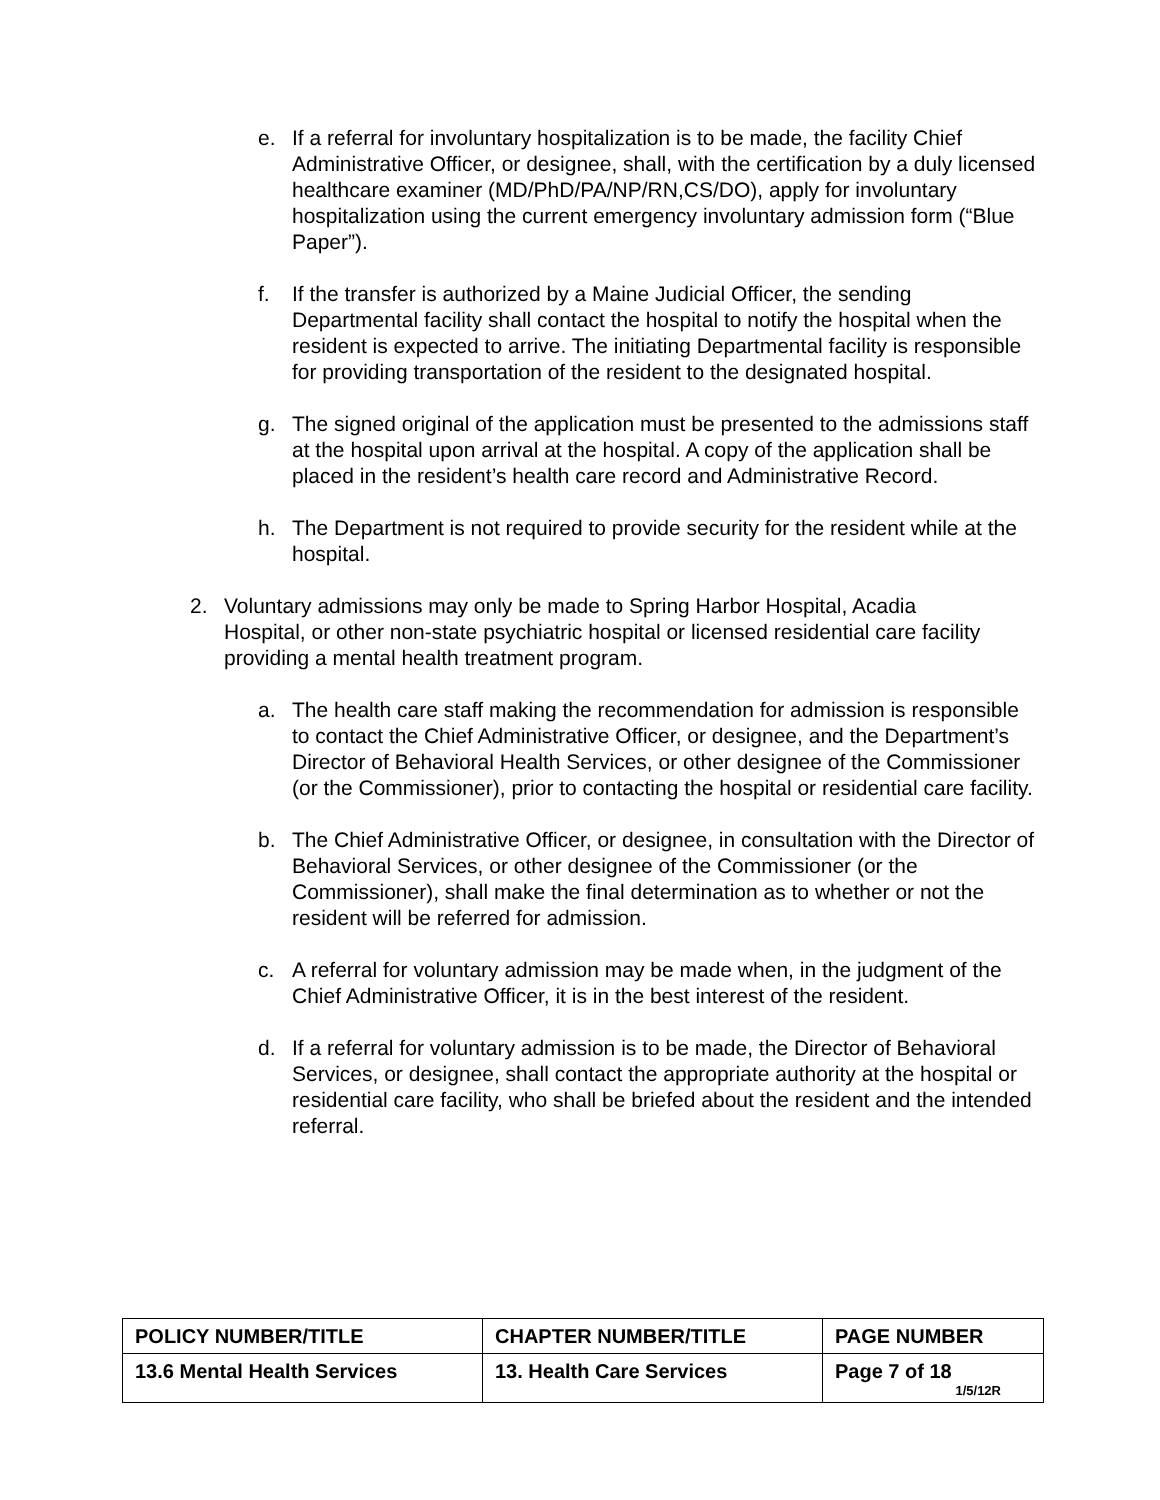e. If a referral for involuntary hospitalization is to be made, the facility Chief Administrative Officer, or designee, shall, with the certification by a duly licensed healthcare examiner (MD/PhD/PA/NP/RN,CS/DO), apply for involuntary hospitalization using the current emergency involuntary admission form (“Blue Paper”).
f. If the transfer is authorized by a Maine Judicial Officer, the sending Departmental facility shall contact the hospital to notify the hospital when the resident is expected to arrive. The initiating Departmental facility is responsible for providing transportation of the resident to the designated hospital.
g. The signed original of the application must be presented to the admissions staff at the hospital upon arrival at the hospital. A copy of the application shall be placed in the resident’s health care record and Administrative Record.
h. The Department is not required to provide security for the resident while at the hospital.
2. Voluntary admissions may only be made to Spring Harbor Hospital, Acadia Hospital, or other non-state psychiatric hospital or licensed residential care facility providing a mental health treatment program.
a. The health care staff making the recommendation for admission is responsible to contact the Chief Administrative Officer, or designee, and the Department’s Director of Behavioral Health Services, or other designee of the Commissioner (or the Commissioner), prior to contacting the hospital or residential care facility.
b. The Chief Administrative Officer, or designee, in consultation with the Director of Behavioral Services, or other designee of the Commissioner (or the Commissioner), shall make the final determination as to whether or not the resident will be referred for admission.
c. A referral for voluntary admission may be made when, in the judgment of the Chief Administrative Officer, it is in the best interest of the resident.
d. If a referral for voluntary admission is to be made, the Director of Behavioral Services, or designee, shall contact the appropriate authority at the hospital or residential care facility, who shall be briefed about the resident and the intended referral.
| POLICY NUMBER/TITLE | CHAPTER NUMBER/TITLE | PAGE NUMBER |
| --- | --- | --- |
| 13.6 Mental Health Services | 13. Health Care Services | Page 7 of 18 1/5/12R |